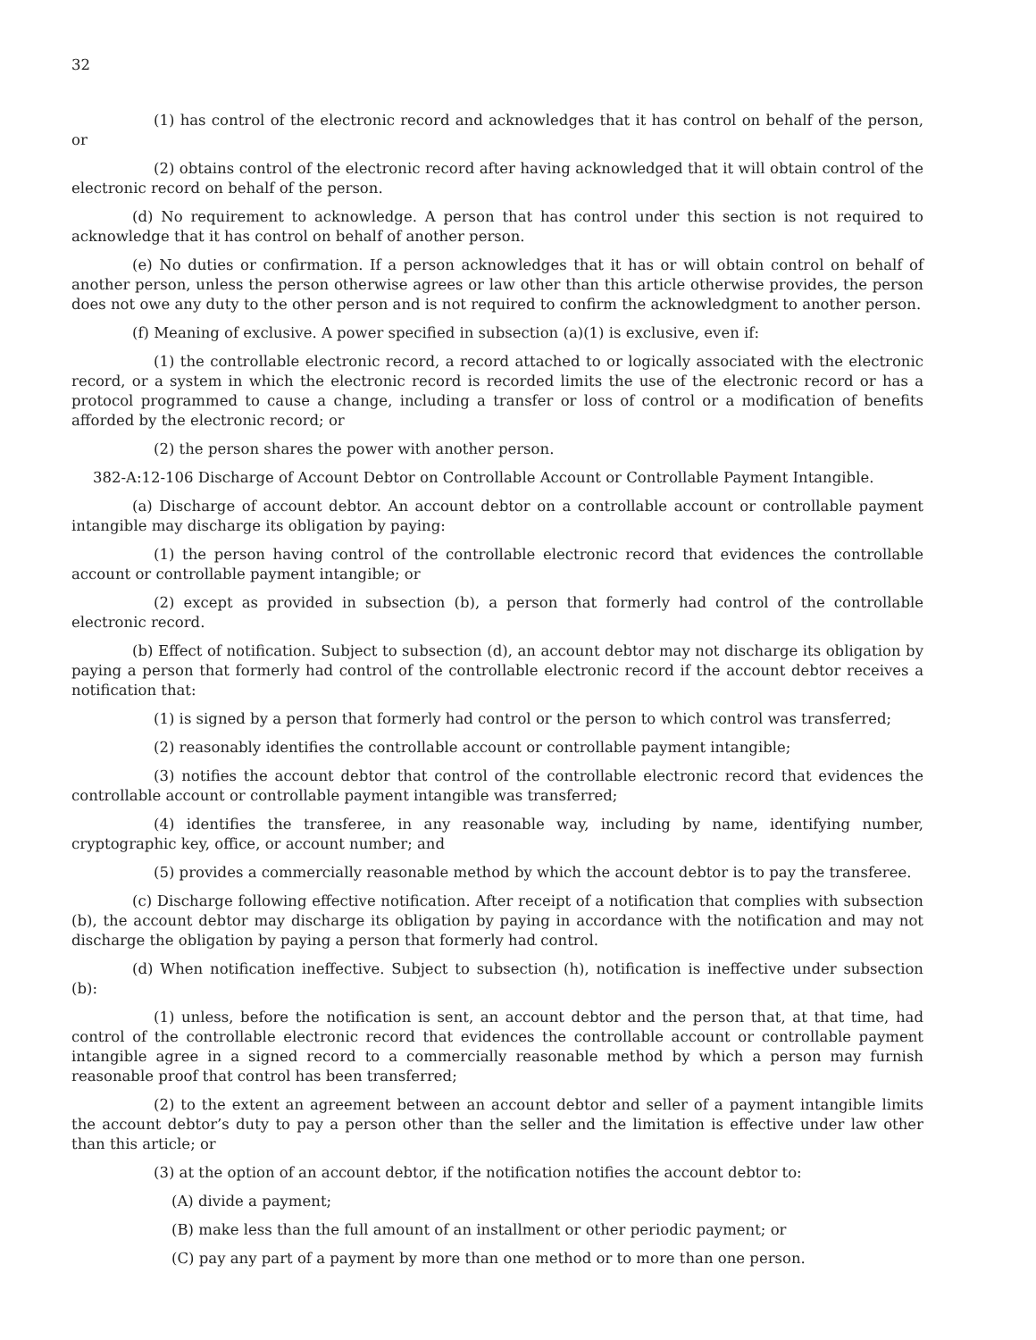32
(1) has control of the electronic record and acknowledges that it has control on behalf of the person, or
(2) obtains control of the electronic record after having acknowledged that it will obtain control of the electronic record on behalf of the person.
(d) No requirement to acknowledge. A person that has control under this section is not required to acknowledge that it has control on behalf of another person.
(e) No duties or confirmation. If a person acknowledges that it has or will obtain control on behalf of another person, unless the person otherwise agrees or law other than this article otherwise provides, the person does not owe any duty to the other person and is not required to confirm the acknowledgment to another person.
(f) Meaning of exclusive. A power specified in subsection (a)(1) is exclusive, even if:
(1) the controllable electronic record, a record attached to or logically associated with the electronic record, or a system in which the electronic record is recorded limits the use of the electronic record or has a protocol programmed to cause a change, including a transfer or loss of control or a modification of benefits afforded by the electronic record; or
(2) the person shares the power with another person.
382-A:12-106 Discharge of Account Debtor on Controllable Account or Controllable Payment Intangible.
(a) Discharge of account debtor. An account debtor on a controllable account or controllable payment intangible may discharge its obligation by paying:
(1) the person having control of the controllable electronic record that evidences the controllable account or controllable payment intangible; or
(2) except as provided in subsection (b), a person that formerly had control of the controllable electronic record.
(b) Effect of notification. Subject to subsection (d), an account debtor may not discharge its obligation by paying a person that formerly had control of the controllable electronic record if the account debtor receives a notification that:
(1) is signed by a person that formerly had control or the person to which control was transferred;
(2) reasonably identifies the controllable account or controllable payment intangible;
(3) notifies the account debtor that control of the controllable electronic record that evidences the controllable account or controllable payment intangible was transferred;
(4) identifies the transferee, in any reasonable way, including by name, identifying number, cryptographic key, office, or account number; and
(5) provides a commercially reasonable method by which the account debtor is to pay the transferee.
(c) Discharge following effective notification. After receipt of a notification that complies with subsection (b), the account debtor may discharge its obligation by paying in accordance with the notification and may not discharge the obligation by paying a person that formerly had control.
(d) When notification ineffective. Subject to subsection (h), notification is ineffective under subsection (b):
(1) unless, before the notification is sent, an account debtor and the person that, at that time, had control of the controllable electronic record that evidences the controllable account or controllable payment intangible agree in a signed record to a commercially reasonable method by which a person may furnish reasonable proof that control has been transferred;
(2) to the extent an agreement between an account debtor and seller of a payment intangible limits the account debtor’s duty to pay a person other than the seller and the limitation is effective under law other than this article; or
(3) at the option of an account debtor, if the notification notifies the account debtor to:
(A) divide a payment;
(B) make less than the full amount of an installment or other periodic payment; or
(C) pay any part of a payment by more than one method or to more than one person.